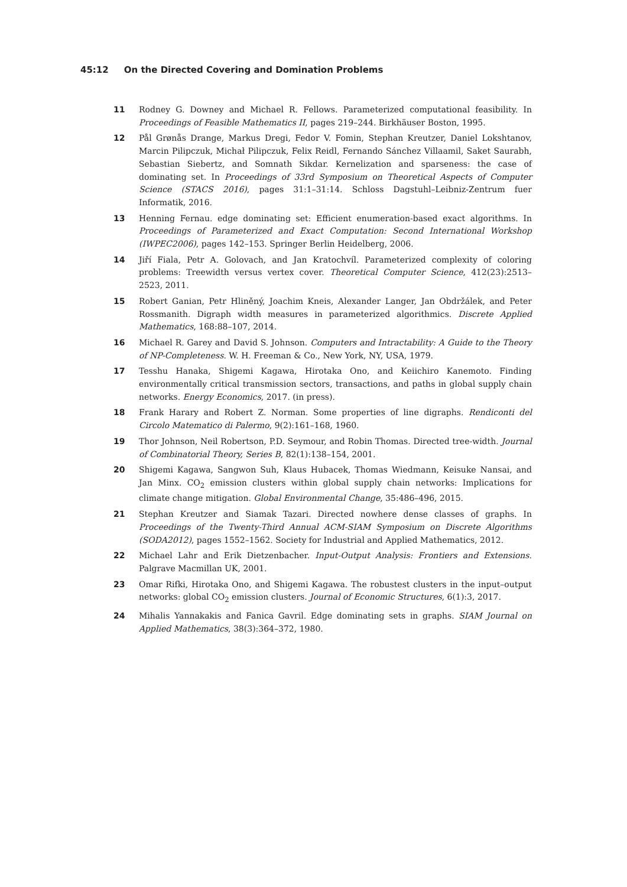45:12 On the Directed Covering and Domination Problems
11 Rodney G. Downey and Michael R. Fellows. Parameterized computational feasibility. In Proceedings of Feasible Mathematics II, pages 219–244. Birkhäuser Boston, 1995.
12 Pål Grønås Drange, Markus Dregi, Fedor V. Fomin, Stephan Kreutzer, Daniel Lokshtanov, Marcin Pilipczuk, Michał Pilipczuk, Felix Reidl, Fernando Sánchez Villaamil, Saket Saurabh, Sebastian Siebertz, and Somnath Sikdar. Kernelization and sparseness: the case of dominating set. In Proceedings of 33rd Symposium on Theoretical Aspects of Computer Science (STACS 2016), pages 31:1–31:14. Schloss Dagstuhl–Leibniz-Zentrum fuer Informatik, 2016.
13 Henning Fernau. edge dominating set: Efficient enumeration-based exact algorithms. In Proceedings of Parameterized and Exact Computation: Second International Workshop (IWPEC2006), pages 142–153. Springer Berlin Heidelberg, 2006.
14 Jiří Fiala, Petr A. Golovach, and Jan Kratochvíl. Parameterized complexity of coloring problems: Treewidth versus vertex cover. Theoretical Computer Science, 412(23):2513–2523, 2011.
15 Robert Ganian, Petr Hliněný, Joachim Kneis, Alexander Langer, Jan Obdržálek, and Peter Rossmanith. Digraph width measures in parameterized algorithmics. Discrete Applied Mathematics, 168:88–107, 2014.
16 Michael R. Garey and David S. Johnson. Computers and Intractability: A Guide to the Theory of NP-Completeness. W. H. Freeman & Co., New York, NY, USA, 1979.
17 Tesshu Hanaka, Shigemi Kagawa, Hirotaka Ono, and Keiichiro Kanemoto. Finding environmentally critical transmission sectors, transactions, and paths in global supply chain networks. Energy Economics, 2017. (in press).
18 Frank Harary and Robert Z. Norman. Some properties of line digraphs. Rendiconti del Circolo Matematico di Palermo, 9(2):161–168, 1960.
19 Thor Johnson, Neil Robertson, P.D. Seymour, and Robin Thomas. Directed tree-width. Journal of Combinatorial Theory, Series B, 82(1):138–154, 2001.
20 Shigemi Kagawa, Sangwon Suh, Klaus Hubacek, Thomas Wiedmann, Keisuke Nansai, and Jan Minx. CO<sub>2</sub> emission clusters within global supply chain networks: Implications for climate change mitigation. Global Environmental Change, 35:486–496, 2015.
21 Stephan Kreutzer and Siamak Tazari. Directed nowhere dense classes of graphs. In Proceedings of the Twenty-Third Annual ACM-SIAM Symposium on Discrete Algorithms (SODA2012), pages 1552–1562. Society for Industrial and Applied Mathematics, 2012.
22 Michael Lahr and Erik Dietzenbacher. Input-Output Analysis: Frontiers and Extensions. Palgrave Macmillan UK, 2001.
23 Omar Rifki, Hirotaka Ono, and Shigemi Kagawa. The robustest clusters in the input–output networks: global CO<sub>2</sub> emission clusters. Journal of Economic Structures, 6(1):3, 2017.
24 Mihalis Yannakakis and Fanica Gavril. Edge dominating sets in graphs. SIAM Journal on Applied Mathematics, 38(3):364–372, 1980.